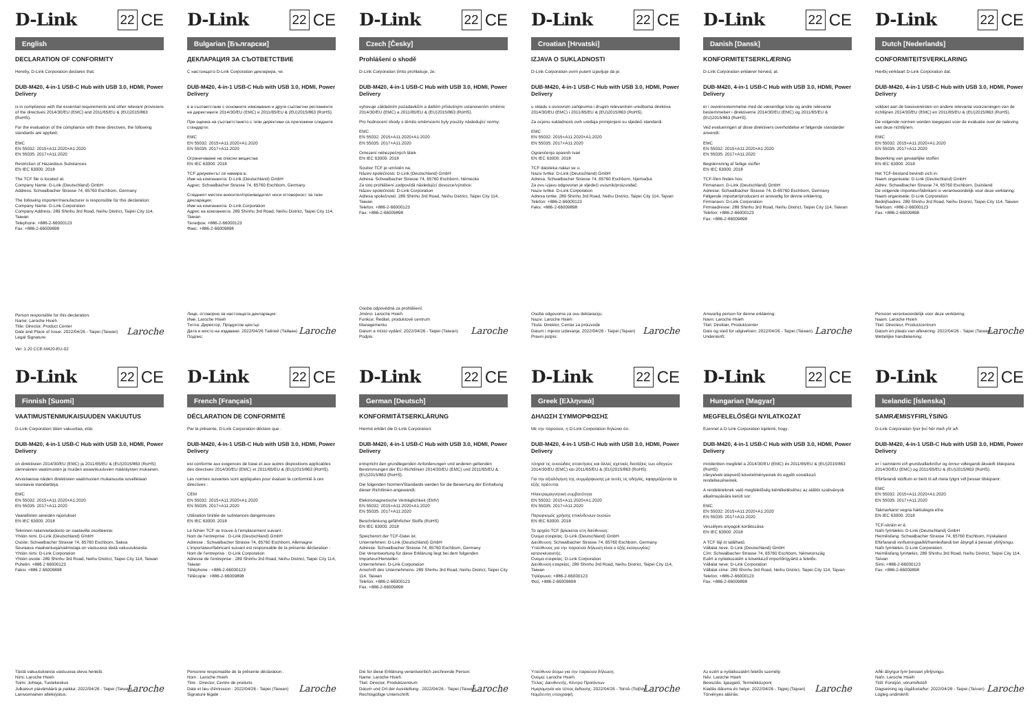D-Link 22 CE
English
DECLARATION OF CONFORMITY
Hereby, D-Link Corporation declares that:
DUB-M420, 4-in-1 USB-C Hub with USB 3.0, HDMI, Power Delivery
is in compliance with the essential requirements and other relevant provisions of the directives 2014/30/EU (EMC) and 2011/65/EU & (EU)2015/863 (RoHS).
For the evaluation of the compliance with these directives, the following standards are applied:
EMC
EN 55032: 2015+A11:2020+A1:2020
EN 55035: 2017+A11:2020
Restriction of Hazardous Substances
EN IEC 63000: 2018
The TCF file is located at:
Company Name: D-Link (Deutschland) GmbH
Address: Schwalbacher Strasse 74, 65760 Eschborn, Germany
The following importer/manufacturer is responsible for this declaration:
Company Name: D-Link Corporation
Company Address: 289 Shinhu 3rd Road, Neihu District, Taipei City 114, Taiwan
Telephone: +886-2-66000123
Fax: +886-2-66009898
Person responsible for this declaration:
Name: Laroche Hsieh
Title: Director, Product Center
Date and Place of Issue: 2022/04/26 - Taipei (Taiwan)
Legal Signature: Laroche
Ver. 1.20 CCE-M420-EU-02
D-Link 22 CE
Bulgarian [Български]
ДЕКЛАРАЦИЯ ЗА СЪОТВЕТСТВИЕ
С настоящото D-Link Corporation декларира, че:
DUB-M420, 4-in-1 USB-C Hub with USB 3.0, HDMI, Power Delivery
е в съответствие с основните изисквания и други съответни регламенти на директивите 2014/30/EU (EMC) и 2011/65/EU & (EU)2015/863 (RoHS).
При оценка на съответствието с тези директиви са приложени следните стандарти:
EMC
EN 55032: 2015+A11:2020+A1:2020
EN 55035: 2017+A11:2020
Ограничаване на опасни вещества
EN IEC 63000: 2018
TCF документът се намира в:
Име на компанията: D-Link (Deutschland) GmbH
Адрес: Schwalbacher Strasse 74, 65760 Eschborn, Germany
Следният местен вносител/производител носи отговорност за тази декларация:
Име на компанията: D-Link Corporation
Адрес на компанията: 289 Shinhu 3rd Road, Neihu District, Taipei City 114, Taiwan
Телефон: +886-2-66000123
Факс: +886-2-66009898
Лице, отговорно за настоящата декларация:
Име: Laroche Hsieh
Титла: Директор, Продуктов център
Дата и място на издаване: 2022/04/26 Тайпей (Тайван)
Подпис: Laroche
D-Link 22 CE
Czech [Česky]
Prohlášení o shodě
D-Link Corporation tímto prohlašuje, že:
DUB-M420, 4-in-1 USB-C Hub with USB 3.0, HDMI, Power Delivery
vyhovuje základním požadavkům a dalším příslušným ustanovením směrnic 2014/30/EU (EMC) a 2011/65/EU & (EU)2015/863 (RoHS).
Pro hodnocení shody s těmito směrnicemi byly použity následující normy:
EMC
EN 55032: 2015+A11:2020+A1:2020
EN 55035: 2017+A11:2020
Omezení nebezpečných látek
EN IEC 63000: 2018
Soubor TCF je umístěn na:
Název společnosti: D-Link (Deutschland) GmbH
Adresa: Schwalbacher Strasse 74, 65760 Eschborn, Německo
Za toto prohlášení zodpovídá následující dovozce/výrobce:
Název společnosti: D-Link Corporation
Adresa společnosti: 289 Shinhu 3rd Road, Neihu District, Taipei City 114, Taiwan
Telefon: +886-2-66000123
Fax: +886-2-66009898
Osoba odpovědná za prohlášení:
Jméno: Laroche Hsieh
Funkce: Ředitel, produktové centrum
Managementu
Datum a místo vydání: 2022/04/26 - Taipei (Taiwan)
Podpis: Laroche
D-Link 22 CE
Croatian [Hrvatski]
IZJAVA O SUKLADNOSTI
D-Link Corporation ovim putem izjavljuje da je:
DUB-M420, 4-in-1 USB-C Hub with USB 3.0, HDMI, Power Delivery
u skladu s osnovnim zahtjevima i drugim relevantnim uredbama direktiva 2014/30/EU (EMC) i 2011/65/EU & (EU)2015/863 (RoHS).
Za ocjenu sukladnosti ovih uređaja primijenjeni su sljedeći standardi:
EMC
EN 55032: 2015+A11:2020+A1:2020
EN 55035: 2017+A11:2020
Ograničenja opasnih tvari
EN IEC 63000: 2018
TCF datoteka nalazi se u:
Naziv tvrtke: D-Link (Deutschland) GmbH
Adresa: Schwalbacher Strasse 74, 65760 Eschborn, Njemačka
Za ovu izjavu odgovoran je sljedeći uvoznik/proizvođač:
Naziv tvrtke: D-Link Corporation
Adresa tvrtke: 289 Shinhu 3rd Road, Neihu District, Taipei City 114, Tajvan
Telefon: +886-2-66000123
Faks: +886-2-66009898
Osoba odgovorna za ovu deklaraciju:
Naziv: Laroche Hsieh
Titula: Direktor, Centar za proizvode
Datum i mjesto izdavanja: 2022/04/26 - Taipei (Tajvan)
Pravni potpis: Laroche
D-Link 22 CE
Danish [Dansk]
KONFORMITETSERKLÆRING
D-Link Corporation erklærer herved, at:
DUB-M420, 4-in-1 USB-C Hub with USB 3.0, HDMI, Power Delivery
er i overensstemmelse med de væsentlige krav og andre relevante bestemmelser i direktiverne 2014/30/EU (EMC) og 2011/65/EU & (EU)2015/863 (RoHS).
Ved evalueringen af disse direktivers overholdelse er følgende standarder anvendt:
EMC
EN 55032: 2015+A11:2020+A1:2020
EN 55035: 2017+A11:2020
Begrænsning af farlige stoffer
EN IEC 63000: 2018
TCF-filen findes hos:
Firmanavn: D-Link (Deutschland) GmbH
Adresse: Schwalbacher Strasse 74, D-65760 Eschborn, Germany
Følgende importør/producent er ansvarlig for denne erklæring:
Firmanavn: D-Link Corporation
Firmaadresse: 289 Shinhu 3rd Road, Neihu District, Taipei City 114, Taiwan
Telefon: +886-2-66000123
Fax: +886-2-66009898
Ansvarlig person for denne erklæring:
Navn: Laroche Hsieh
Titel: Direktør, Produktcenter
Dato og sted for udgivelsen: 2022/04/26 - Taipei (Taiwan)
Underskrift: Laroche
D-Link 22 CE
Dutch [Nederlands]
CONFORMITEITSVERKLARING
Hierbij verklaart D-Link Corporation dat:
DUB-M420, 4-in-1 USB-C Hub with USB 3.0, HDMI, Power Delivery
voldoet aan de basisvereisten en andere relevante voorzieningen van de richtlijnen 2014/30/EU (EMC) en 2011/65/EU & (EU)2015/863 (RoHS).
De volgende normen worden toegepast voor de evaluatie over de naleving van deze richtlijnen:
EMC
EN 55032: 2015+A11:2020+A1:2020
EN 55035: 2017+A11:2020
Beperking van gevaarlijke stoffen
EN IEC 63000: 2018
Het TCF-bestand bevindt zich in:
Naam organisatie: D-Link (Deutschland) GmbH
Adres: Schwalbacher Strasse 74, 65760 Eschborn, Duitsland
De volgende importeur/fabrikant is verantwoordelijk voor deze verklaring:
Naam organisatie: D-Link Corporation
Bedrijfsadres: 289 Shinhu 3rd Road, Neihu District, Taipei City 114, Taiwan
Telefoon: +886-2-66000123
Fax: +886-2-66009898
Persoon verantwoordelijk voor deze verklaring:
Naam: Laroche Hsieh
Titel: Directeur, Productcentrum
Datum en plaats van aflevering: 2022/04/26 - Taipei (Taiwan)
Wettelijke handtekening: Laroche
D-Link 22 CE
Finnish [Suomi]
VAATIMUSTENMUKAISUUDEN VAKUUTUS
D-Link Corporation täten vakuuttaa, että:
DUB-M420, 4-in-1 USB-C Hub with USB 3.0, HDMI, Power Delivery
on direktiivien 2014/30/EU (EMC) ja 2011/65/EU & (EU)2015/863 (RoHS) olennaisten vaatimusten ja muiden asiaankuuluvien määräysten mukainen.
Arvioitaessa näiden direktiivien vaatimusten mukaisuutta sovelletaan seuraavia standardeja:
EMC
EN 55032: 2015+A11:2020+A1:2020
EN 55035: 2017+A11:2020
Vaarallisten aineiden rajoitukset
EN IEC 63000: 2018
Tekninen rakennetiedosto on saatavilla osoitteesta:
Yhtiön nimi: D-Link (Deutschland) GmbH
Osoite: Schwalbacher Strasse 74, 65760 Eschborn, Saksa
Seuraava maahantuoja/valmistaja on vastuussa tästä vakuutuksesta:
Yhtiön nimi: D-Link Corporation
Yhtiön osoite: 289 Shinhu 3rd Road, Neihu District, Taipei City 114, Taiwan
Puhelin: +886 2 66000123
Faksi: +886 2 66009898
Tästä vakuutuksesta vastuussa oleva henkilö:
Nimi: Laroche Hsieh
Toimi: Johtaja, Tuotekeskus
Julkaisun päivämäärä ja paikka: 2022/04/26 - Taipei (Taiwan)
Lainvoimainen allekirjoitus: Laroche
D-Link 22 CE
French [Français]
DÉCLARATION DE CONFORMITÉ
Par la présente, D-Link Corporation déclare que :
DUB-M420, 4-in-1 USB-C Hub with USB 3.0, HDMI, Power Delivery
est conforme aux exigences de base et aux autres dispositions applicables des directives 2014/30/EU (EMC) et 2011/65/EU & (EU)2015/863 (RoHS).
Les normes suivantes sont appliquées pour évaluer la conformité à ces directives :
CEM
EN 55032: 2015+A11:2020+A1:2020
EN 55035: 2017+A11:2020
Utilisation limitée de substances dangereuses
EN IEC 63000: 2018
Le fichier TCF se trouve à l'emplacement suivant :
Nom de l'entreprise : D-Link (Deutschland) GmbH
Adresse : Schwalbacher Strasse 74, 65760 Eschborn, Allemagne
L'importateur/fabricant suivant est responsable de la présente déclaration :
Nom de l'entreprise : D-Link Corporation
Adresse de l'entreprise : 289 Shinhu 3rd Road, Neihu District, Taipei City 114, Taiwan
Téléphone : +886-2-66000123
Télécopie : +886-2-66009898
Personne responsable de la présente déclaration :
Nom : Laroche Hsieh
Titre : Director, Centre de produits
Date et lieu d'émission : 2022/04/26 - Taipei (Taiwan)
Signature légale : Laroche
D-Link 22 CE
German [Deutsch]
KONFORMITÄTSERKLÄRUNG
Hiermit erklärt die D-Link Corporation:
DUB-M420, 4-in-1 USB-C Hub with USB 3.0, HDMI, Power Delivery
entspricht den grundlegenden Anforderungen und anderen geltenden Bestimmungen der EU-Richtlinien 2014/30/EU (EMC) und 2011/65/EU & (EU)2015/863 (RoHS).
Die folgenden Normen/Standards werden für die Bewertung der Einhaltung dieser Richtlinien angewandt:
Elektromagnetische Verträglichkeit (EMV)
EN 55032: 2015+A11:2020+A1:2020
EN 55035: 2017+A11:2020
Beschränkung gefährlicher Stoffe (RoHS)
EN IEC 63000: 2018
Speicherort der TCF-Datei ist:
Unternehmen: D-Link (Deutschland) GmbH
Adresse: Schwalbacher Strasse 74, 65760 Eschborn, Germany
Die Verantwortung für diese Erklärung liegt bei dem folgenden Importeur/Hersteller:
Unternehmen: D-Link Corporation
Anschrift des Unternehmens: 289 Shinhu 3rd Road, Neihu District, Taipei City 114, Taiwan
Telefon: +886-2-66000123
Fax: +886-2-66009898
Die für diese Erklärung verantwortlich zeichnende Person:
Name: Laroche Hsieh
Titel: Director, Produktzentrum
Datum und Ort der Ausstellung : 2022/04/26 - Taipei (Taiwan)
Rechtsgültige Unterschrift: Laroche
D-Link 22 CE
Greek [Ελληνικά]
ΔΗΛΩΣΗ ΣΥΜΜΟΡΦΩΣΗΣ
Με την παρούσα, η D-Link Corporation δηλώνει ότι:
DUB-M420, 4-in-1 USB-C Hub with USB 3.0, HDMI, Power Delivery
πληροί τις ουσιώδεις απαιτήσεις και άλλες σχετικές διατάξεις των οδηγιών 2014/30/EU (EMC) και 2011/65/EU & (EU)2015/863 (RoHS).
Για την αξιολόγηση της συμμόρφωσης με αυτές τις οδηγίες, εφαρμόζονται τα εξής πρότυπα:
Ηλεκτρομαγνητική συμβατότητα
EN 55032: 2015+A11:2020+A1:2020
EN 55035: 2017+A11:2020
Περιορισμός χρήσης επικίνδυνων ουσιών
EN IEC 63000: 2018
Το αρχείο TCF βρίσκεται στη διεύθυνση:
Όνομα εταιρείας: D-Link (Deutschland) GmbH
Διεύθυνση: Schwalbacher Strasse 74, 65760 Eschborn, Germany
Υπεύθυνος για την παρούσα δήλωση είναι ο εξής εισαγωγέας/κατασκευαστής:
Όνομα εταιρείας: D-Link Corporation
Διεύθυνση εταιρείας: 289 Shinhu 3rd Road, Neihu District, Taipei City 114, Taiwan
Τηλέφωνο: +886-2-66000123
Φαξ: +886-2-66009898
Υπεύθυνο άτομο για την παρούσα δήλωση:
Όνομα: Laroche Hsieh
Τίτλος: Διευθυντής, Κέντρο Προϊόντων
Ημερομηνία και τόπος έκδοσης: 2022/04/26 - Ταϊπέι (Ταϊβάν)
Νομότυπη υπογραφή: Laroche
D-Link 22 CE
Hungarian [Magyar]
MEGFELELŐSÉGI NYILATKOZAT
Ezennel a D-Link Corporation kijelenti, hogy:
DUB-M420, 4-in-1 USB-C Hub with USB 3.0, HDMI, Power Delivery
mindenben megfelel a 2014/30/EU (EMC) és 2011/65/EU & (EU)2015/863 (RoHS)
irányelvek alapvető követelményeinek és egyéb vonatkozó rendelkezéseinek.
A rendeleteknek való megfelelőség kiértékeléséhez az alábbi szabványok alkalmazására került sor:
EMC
EN 55032: 2015+A11:2020+A1:2020
EN 55035: 2017+A11:2020
Veszélyes anyagok korlátozása
EN IEC 63000: 2018
A TCF fájl itt található:
Vállalat neve: D-Link (Deutschland) GmbH
Cím: Schwalbacher Strasse 74, 65760 Eschborn, Németország
Ezért a nyilatkozatért a következő importőr/gyártó a felelős:
Vállalat neve: D-Link Corporation
Vállalat címe: 289 Shinhu 3rd Road, Neihu District, Taipei City 114, Tajvan
Telefon: +886-2-66000123
Fax: +886-2-66009898
Az ezért a nyilatkozatért felelős személy:
Név: Laroche Hsieh
Beosztás: Igazgató, Termékközpont
Kiadás dátuma és helye: 2022/04/26 - Tajpej (Tajvan)
Törvényes aláírás: Laroche
D-Link 22 CE
Icelandic [Íslenska]
SAMRÆMISYFIRLÝSING
D-Link Corporation lýsir því hér með yfir að:
DUB-M420, 4-in-1 USB-C Hub with USB 3.0, HDMI, Power Delivery
er í samræmi við grundvallarkröfur og önnur viðeigandi ákvæði tilskipana 2014/30/EU (EMC) og 2011/65/EU & (EU)2015/863 (RoHS).
Eftirfarandi stöðlum er beitt til að meta fylgni við þessar tilskipanir:
EMC
EN 55032: 2015+A11:2020+A1:2020
EN 55035: 2017+A11:2020
Takmarkanir vegna hættulegra efna
EN IEC 63000: 2018
TCF-skráin er á:
Nafn fyrirtækis: D-Link (Deutschland) GmbH
Heimilisfang: Schwalbacher Strasse 74, 65760 Eschborn, Þýskaland
Eftirfarandi innflutningsaðili/framleiðandi ber ábyrgð á þessari yfirlýsingu:
Nafn fyrirtækis: D-Link Corporation
Heimilisfang fyrirtækis: 289 Shinhu 3rd Road, Neihu District, Taipei City 114, Taívan
Sími: +886-2-66000123
Fax: +886-2-66009898
Aðili ábyrgur fyrir þessari yfirlýsingu:
Nafn: Laroche Hsieh
Titill: Forstjóri, vörumiðstöð
Dagsetning og útgáfustaður: 2022/04/26 - Taipei (Taívan)
Lögleg undirskrift: Laroche